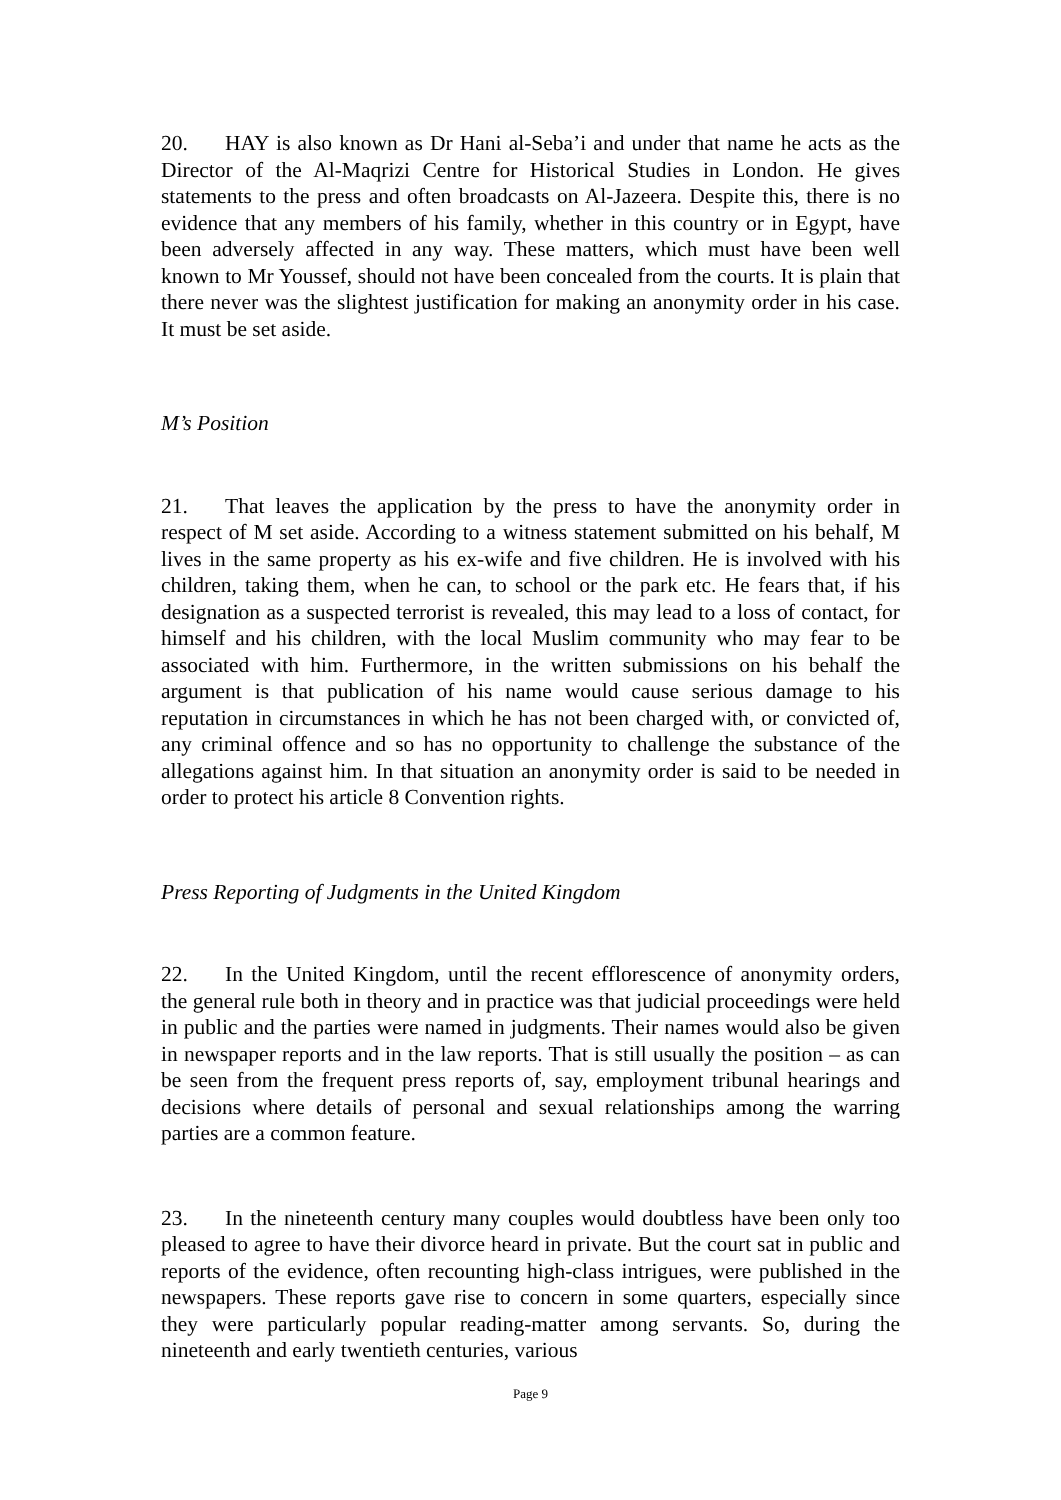20. HAY is also known as Dr Hani al-Seba’i and under that name he acts as the Director of the Al-Maqrizi Centre for Historical Studies in London. He gives statements to the press and often broadcasts on Al-Jazeera. Despite this, there is no evidence that any members of his family, whether in this country or in Egypt, have been adversely affected in any way. These matters, which must have been well known to Mr Youssef, should not have been concealed from the courts. It is plain that there never was the slightest justification for making an anonymity order in his case. It must be set aside.
M’s Position
21. That leaves the application by the press to have the anonymity order in respect of M set aside. According to a witness statement submitted on his behalf, M lives in the same property as his ex-wife and five children. He is involved with his children, taking them, when he can, to school or the park etc. He fears that, if his designation as a suspected terrorist is revealed, this may lead to a loss of contact, for himself and his children, with the local Muslim community who may fear to be associated with him. Furthermore, in the written submissions on his behalf the argument is that publication of his name would cause serious damage to his reputation in circumstances in which he has not been charged with, or convicted of, any criminal offence and so has no opportunity to challenge the substance of the allegations against him. In that situation an anonymity order is said to be needed in order to protect his article 8 Convention rights.
Press Reporting of Judgments in the United Kingdom
22. In the United Kingdom, until the recent efflorescence of anonymity orders, the general rule both in theory and in practice was that judicial proceedings were held in public and the parties were named in judgments. Their names would also be given in newspaper reports and in the law reports. That is still usually the position – as can be seen from the frequent press reports of, say, employment tribunal hearings and decisions where details of personal and sexual relationships among the warring parties are a common feature.
23. In the nineteenth century many couples would doubtless have been only too pleased to agree to have their divorce heard in private. But the court sat in public and reports of the evidence, often recounting high-class intrigues, were published in the newspapers. These reports gave rise to concern in some quarters, especially since they were particularly popular reading-matter among servants. So, during the nineteenth and early twentieth centuries, various
Page 9